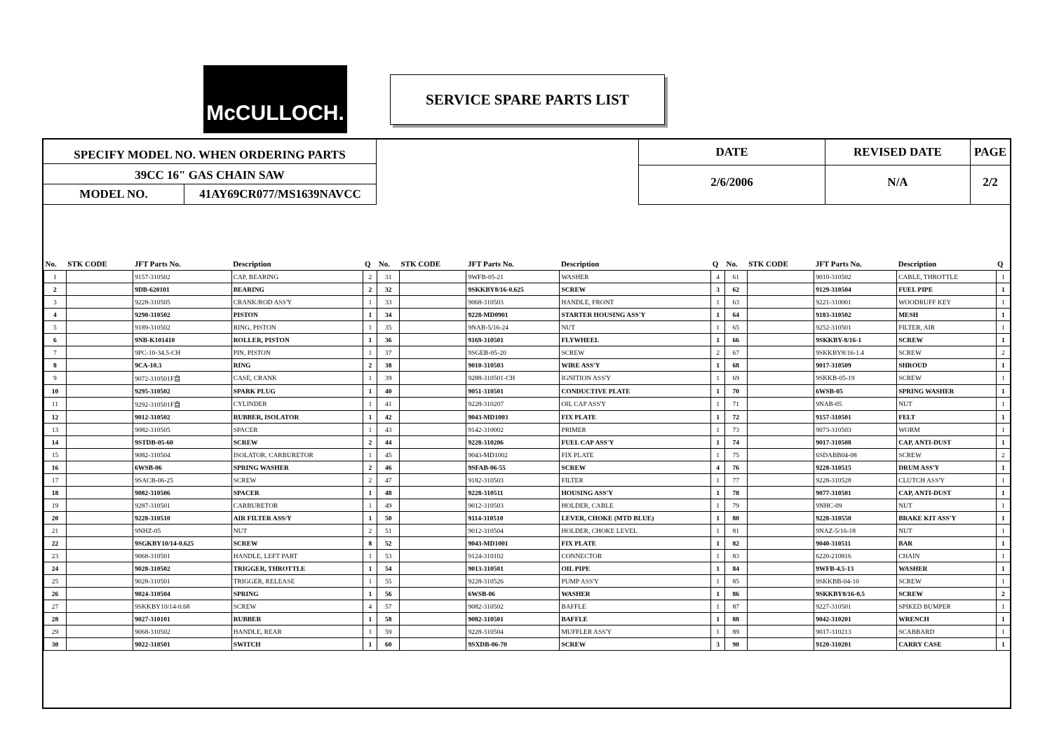McCULLOCH. SERVICE SPARE PARTS LIST
SPECIFY MODEL NO. WHEN ORDERING PARTS
39CC 16" GAS CHAIN SAW
MODEL NO. 41AY69CR077/MS1639NAVCC
DATE
2/6/2006
REVISED DATE
N/A
PAGE
2/2
| No. | STK CODE | JFT Parts No. | Description | Q | No. | STK CODE | JFT Parts No. | Description | Q | No. | STK CODE | JFT Parts No. | Description | Q |
| --- | --- | --- | --- | --- | --- | --- | --- | --- | --- | --- | --- | --- | --- | --- |
| 1 | | 9157-310502 | CAP, BEARING | 2 | 31 | | 9WFB-05-21 | WASHER | 4 | 61 | | 9010-310502 | CABLE, THROTTLE | 1 |
| 2 | | 9DB-620101 | BEARING | 2 | 32 | | 9SKKBY8/16-0.625 | SCREW | 3 | 62 | | 9129-310504 | FUEL PIPE | 1 |
| 3 | | 9228-310505 | CRANK/ROD ASS'Y | 1 | 33 | | 9068-310503 | HANDLE, FRONT | 1 | 63 | | 9221-310001 | WOODRUFF KEY | 1 |
| 4 | | 9290-310502 | PISTON | 1 | 34 | | 9228-MD0901 | STARTER HOUSING ASS'Y | 1 | 64 | | 9183-310502 | MESH | 1 |
| 5 | | 9189-310502 | RING, PISTON | 1 | 35 | | 9NAB-5/16-24 | NUT | 1 | 65 | | 9252-310501 | FILTER, AIR | 1 |
| 6 | | 9NB-K101410 | ROLLER, PISTON | 1 | 36 | | 9169-310501 | FLYWHEEL | 1 | 66 | | 9SKKBY-8/16-1 | SCREW | 1 |
| 7 | | 9PC-10-34.5-CH | PIN, PISTON | 1 | 37 | | 9SGEB-05-20 | SCREW | 2 | 67 | | 9SKKBY8/16-1.4 | SCREW | 2 |
| 8 | | 9CA-10.3 | RING | 2 | 38 | | 9010-310503 | WIRE ASS'Y | 1 | 68 | | 9017-310509 | SHROUD | 1 |
| 9 | | 9072-310501F自 | CASE, CRANK | 1 | 39 | | 9288-310501-CH | IGNITION ASS'Y | 1 | 69 | | 9SKKB-05-19 | SCREW | 1 |
| 10 | | 9295-310502 | SPARK PLUG | 1 | 40 | | 9051-310501 | CONDUCTIVE PLATE | 1 | 70 | | 6WSB-05 | SPRING WASHER | 1 |
| 11 | | 9292-310501F自 | CYLINDER | 1 | 41 | | 9228-310207 | OIL CAP ASS'Y | 1 | 71 | | 9NAB-05 | NUT | 1 |
| 12 | | 9012-310502 | RUBBER, ISOLATOR | 1 | 42 | | 9043-MD1003 | FIX PLATE | 1 | 72 | | 9157-310501 | FELT | 1 |
| 13 | | 9082-310505 | SPACER | 1 | 43 | | 9142-310002 | PRIMER | 1 | 73 | | 9073-310503 | WORM | 1 |
| 14 | | 9STDB-05-60 | SCREW | 2 | 44 | | 9228-310206 | FUEL CAP ASS'Y | 1 | 74 | | 9017-310508 | CAP, ANTI-DUST | 1 |
| 15 | | 9082-310504 | ISOLATOR, CARBURETOR | 1 | 45 | | 9043-MD1002 | FIX PLATE | 1 | 75 | | 6SDABB04-08 | SCREW | 2 |
| 16 | | 6WSB-06 | SPRING WASHER | 2 | 46 | | 9SFAB-06-55 | SCREW | 4 | 76 | | 9228-310515 | DRUM ASS'Y | 1 |
| 17 | | 9SACB-06-25 | SCREW | 2 | 47 | | 9182-310503 | FILTER | 1 | 77 | | 9228-310528 | CLUTCH ASS'Y | 1 |
| 18 | | 9082-310506 | SPACER | 1 | 48 | | 9228-310511 | HOUSING ASS'Y | 1 | 78 | | 9077-310501 | CAP, ANTI-DUST | 1 |
| 19 | | 9287-310501 | CARBURETOR | 1 | 49 | | 9012-310503 | HOLDER, CABLE | 1 | 79 | | 9NHC-09 | NUT | 1 |
| 20 | | 9228-310510 | AIR FILTER ASS/Y | 1 | 50 | | 9114-310510 | LEVER, CHOKE (MTD BLUE) | 1 | 80 | | 9228-310550 | BRAKE KIT ASS'Y | 1 |
| 21 | | 9NHZ-05 | NUT | 2 | 51 | | 9012-310504 | HOLDER, CHOKE LEVEL | 1 | 81 | | 9NAZ-5/16-18 | NUT | 1 |
| 22 | | 9SGKBY10/14-0.625 | SCREW | 8 | 52 | | 9043-MD1001 | FIX PLATE | 1 | 82 | | 9040-310511 | BAR | 1 |
| 23 | | 9068-310501 | HANDLE, LEFT PART | 1 | 53 | | 9124-310102 | CONNECTOR | 1 | 83 | | 6220-210816 | CHAIN | 1 |
| 24 | | 9028-310502 | TRIGGER, THROTTLE | 1 | 54 | | 9013-310501 | OIL PIPE | 1 | 84 | | 9WFB-4.5-13 | WASHER | 1 |
| 25 | | 9028-310501 | TRIGGER, RELEASE | 1 | 55 | | 9228-310526 | PUMP ASS'Y | 1 | 85 | | 9SKKBB-04-10 | SCREW | 1 |
| 26 | | 9024-310504 | SPRING | 1 | 56 | | 6WSB-06 | WASHER | 1 | 86 | | 9SKKBY8/16-0.5 | SCREW | 2 |
| 27 | | 9SKKBY10/14-0.68 | SCREW | 4 | 57 | | 9082-310502 | BAFFLE | 1 | 87 | | 9227-310501 | SPIKED BUMPER | 1 |
| 28 | | 9027-310101 | RUBBER | 1 | 58 | | 9082-310501 | BAFFLE | 1 | 88 | | 9042-310201 | WRENCH | 1 |
| 29 | | 9068-310502 | HANDLE, REAR | 1 | 59 | | 9228-310504 | MUFFLER ASS'Y | 1 | 89 | | 9017-310213 | SCABBARD | 1 |
| 30 | | 9022-310501 | SWITCH | 1 | 60 | | 9SXDB-06-70 | SCREW | 3 | 90 | | 9120-310201 | CARRY CASE | 1 |